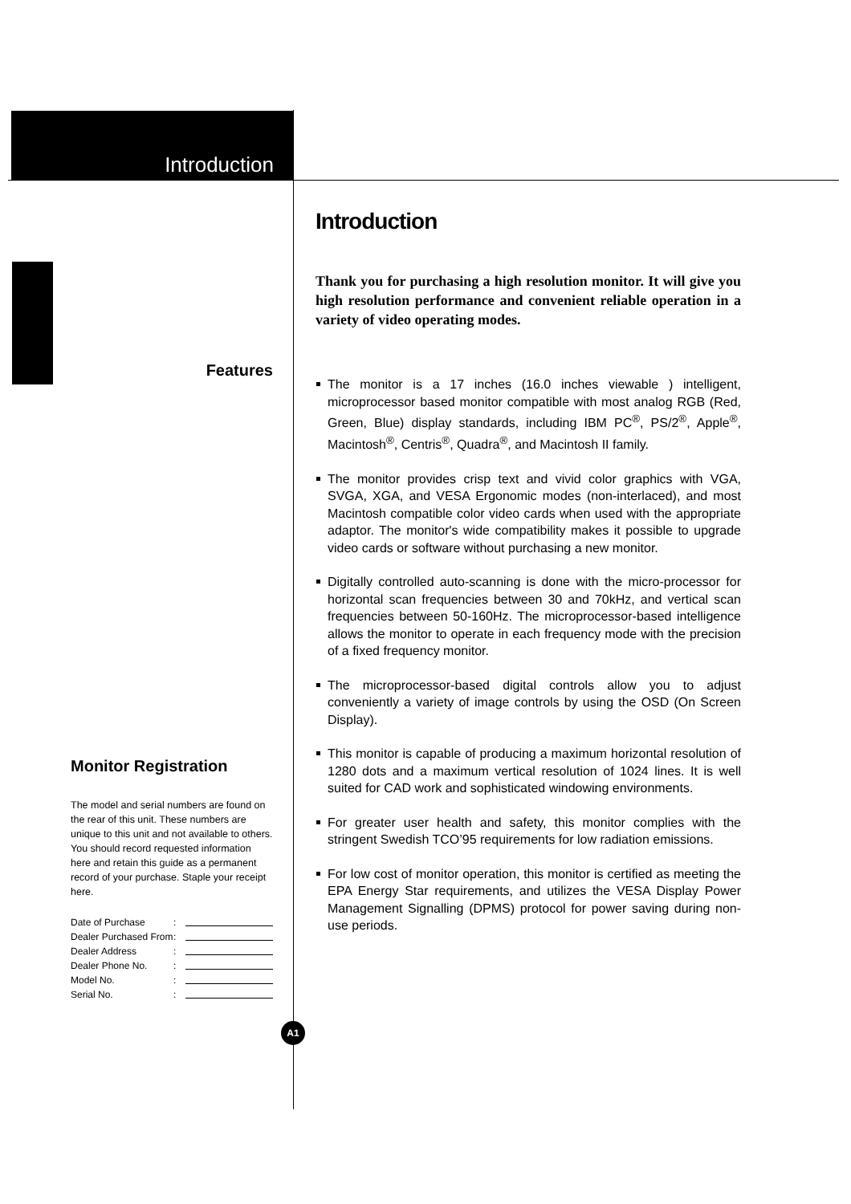Introduction
Features
Monitor Registration
The model and serial numbers are found on the rear of this unit. These numbers are unique to this unit and not available to others. You should record requested information here and retain this guide as a permanent record of your purchase. Staple your receipt here.
Date of Purchase:
Dealer Purchased From:
Dealer Address:
Dealer Phone No.:
Model No.:
Serial No.:
Introduction
Thank you for purchasing a high resolution monitor. It will give you high resolution performance and convenient reliable operation in a variety of video operating modes.
The monitor is a 17 inches (16.0 inches viewable ) intelligent, microprocessor based monitor compatible with most analog RGB (Red, Green, Blue) display standards, including IBM PC<sup>®</sup>, PS/2<sup>®</sup>, Apple<sup>®</sup>, Macintosh<sup>®</sup>, Centris<sup>®</sup>, Quadra<sup>®</sup>, and Macintosh II family.
The monitor provides crisp text and vivid color graphics with VGA, SVGA, XGA, and VESA Ergonomic modes (non-interlaced), and most Macintosh compatible color video cards when used with the appropriate adaptor. The monitor's wide compatibility makes it possible to upgrade video cards or software without purchasing a new monitor.
Digitally controlled auto-scanning is done with the micro-processor for horizontal scan frequencies between 30 and 70kHz, and vertical scan frequencies between 50-160Hz. The microprocessor-based intelligence allows the monitor to operate in each frequency mode with the precision of a fixed frequency monitor.
The microprocessor-based digital controls allow you to adjust conveniently a variety of image controls by using the OSD (On Screen Display).
This monitor is capable of producing a maximum horizontal resolution of 1280 dots and a maximum vertical resolution of 1024 lines. It is well suited for CAD work and sophisticated windowing environments.
For greater user health and safety, this monitor complies with the stringent Swedish TCO’95 requirements for low radiation emissions.
For low cost of monitor operation, this monitor is certified as meeting the EPA Energy Star requirements, and utilizes the VESA Display Power Management Signalling (DPMS) protocol for power saving during non-use periods.
A1